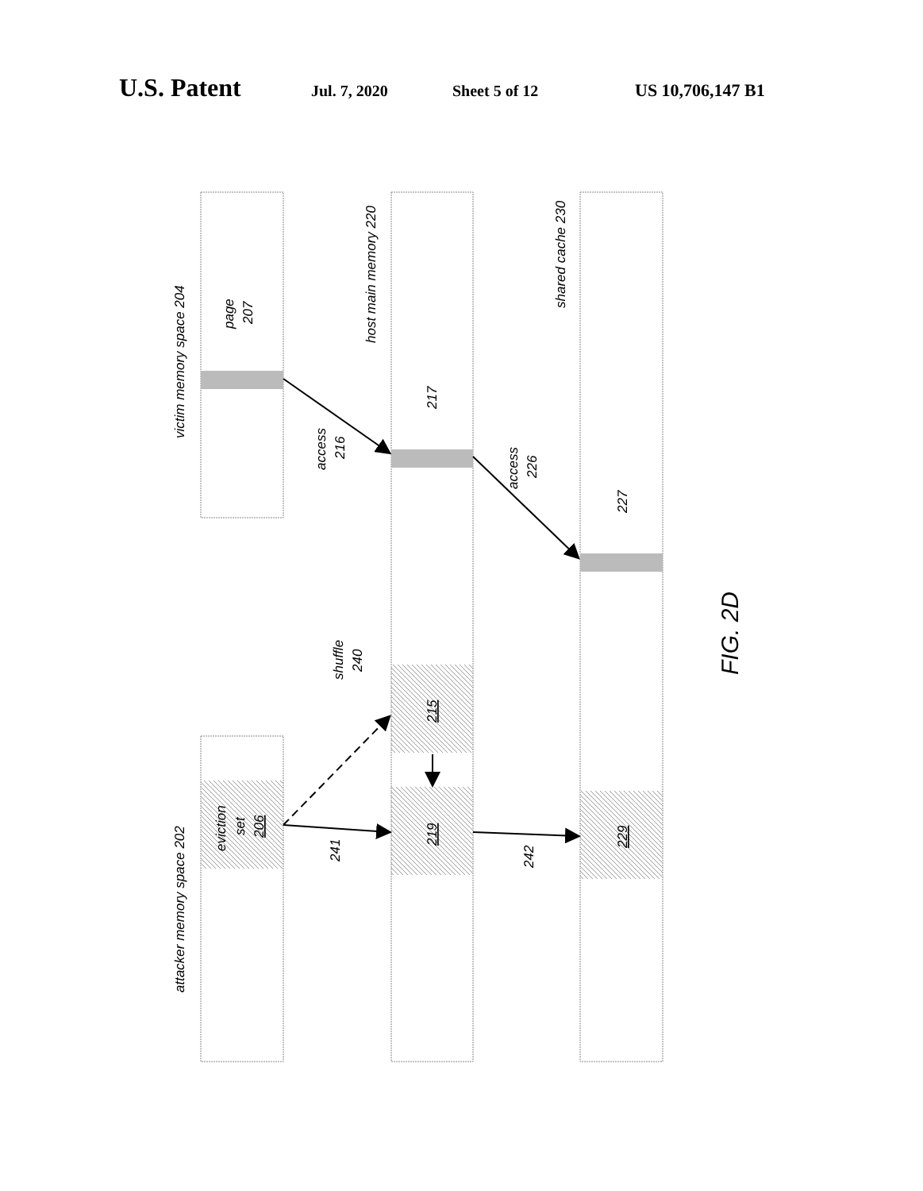U.S. Patent Jul. 7, 2020 Sheet 5 of 12 US 10,706,147 B1
victim memory space 204
attacker memory space 202
host main memory 220
shared cache 230
page
207
access
216
access
226
217
227
shuffle
240
eviction
set
206
215
219
229
241
242
FIG. 2D